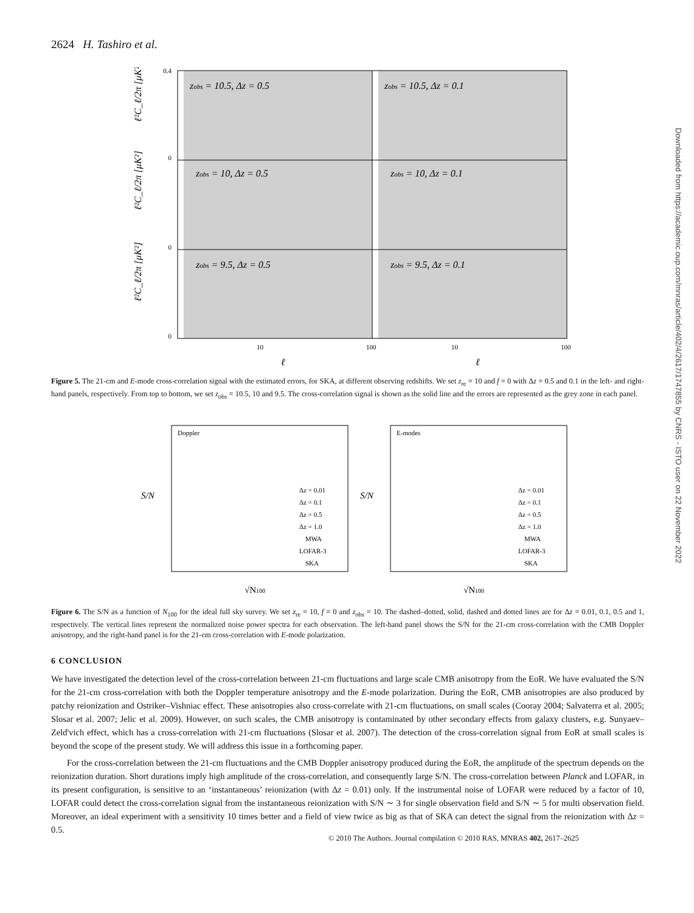2624 H. Tashiro et al.
Downloaded from https://academic.oup.com/mnras/article/402/4/2617/1747855 by CNRS - ISTO user on 22 November 2022
zobs = 10.5, Δz = 0.5
zobs = 10.5, Δz = 0.1
zobs = 10, Δz = 0.5
zobs = 10, Δz = 0.1
zobs = 9.5, Δz = 0.5
zobs = 9.5, Δz = 0.1
0.4
0
0
0
10
100
10
100
ℓ²C_ℓ/2π [μK²]
ℓ²C_ℓ/2π [μK²]
ℓ²C_ℓ/2π [μK²]
ℓ
ℓ
Figure 5. The 21-cm and E-mode cross-correlation signal with the estimated errors, for SKA, at different observing redshifts. We set z<sub>re</sub> = 10 and f = 0 with Δz = 0.5 and 0.1 in the left- and right-hand panels, respectively. From top to bottom, we set z<sub>obs</sub> = 10.5, 10 and 9.5. The cross-correlation signal is shown as the solid line and the errors are represented as the grey zone in each panel.
Doppler
E-modes
Δz = 0.01
Δz = 0.1
Δz = 0.5
Δz = 1.0
MWA
LOFAR-3
SKA
Δz = 0.01
Δz = 0.1
Δz = 0.5
Δz = 1.0
MWA
LOFAR-3
SKA
S/N
S/N
√N100
√N100
Figure 6. The S/N as a function of N<sub>100</sub> for the ideal full sky survey. We set z<sub>re</sub> = 10, f = 0 and z<sub>obs</sub> = 10. The dashed–dotted, solid, dashed and dotted lines are for Δz = 0.01, 0.1, 0.5 and 1, respectively. The vertical lines represent the normalized noise power spectra for each observation. The left-hand panel shows the S/N for the 21-cm cross-correlation with the CMB Doppler anisotropy, and the right-hand panel is for the 21-cm cross-correlation with E-mode polarization.
6 CONCLUSION
We have investigated the detection level of the cross-correlation between 21-cm fluctuations and large scale CMB anisotropy from the EoR. We have evaluated the S/N for the 21-cm cross-correlation with both the Doppler temperature anisotropy and the E-mode polarization. During the EoR, CMB anisotropies are also produced by patchy reionization and Ostriker–Vishniac effect. These anisotropies also cross-correlate with 21-cm fluctuations, on small scales (Cooray 2004; Salvaterra et al. 2005; Slosar et al. 2007; Jelic et al. 2009). However, on such scales, the CMB anisotropy is contaminated by other secondary effects from galaxy clusters, e.g. Sunyaev–Zeld'vich effect, which has a cross-correlation with 21-cm fluctuations (Slosar et al. 2007). The detection of the cross-correlation signal from EoR at small scales is beyond the scope of the present study. We will address this issue in a forthcoming paper.
For the cross-correlation between the 21-cm fluctuations and the CMB Doppler anisotropy produced during the EoR, the amplitude of the spectrum depends on the reionization duration. Short durations imply high amplitude of the cross-correlation, and consequently large S/N. The cross-correlation between Planck and LOFAR, in its present configuration, is sensitive to an ‘instantaneous’ reionization (with Δz = 0.01) only. If the instrumental noise of LOFAR were reduced by a factor of 10, LOFAR could detect the cross-correlation signal from the instantaneous reionization with S/N ∼ 3 for single observation field and S/N ∼ 5 for multi observation field. Moreover, an ideal experiment with a sensitivity 10 times better and a field of view twice as big as that of SKA can detect the signal from the reionization with Δz = 0.5.
© 2010 The Authors. Journal compilation © 2010 RAS, MNRAS 402, 2617–2625